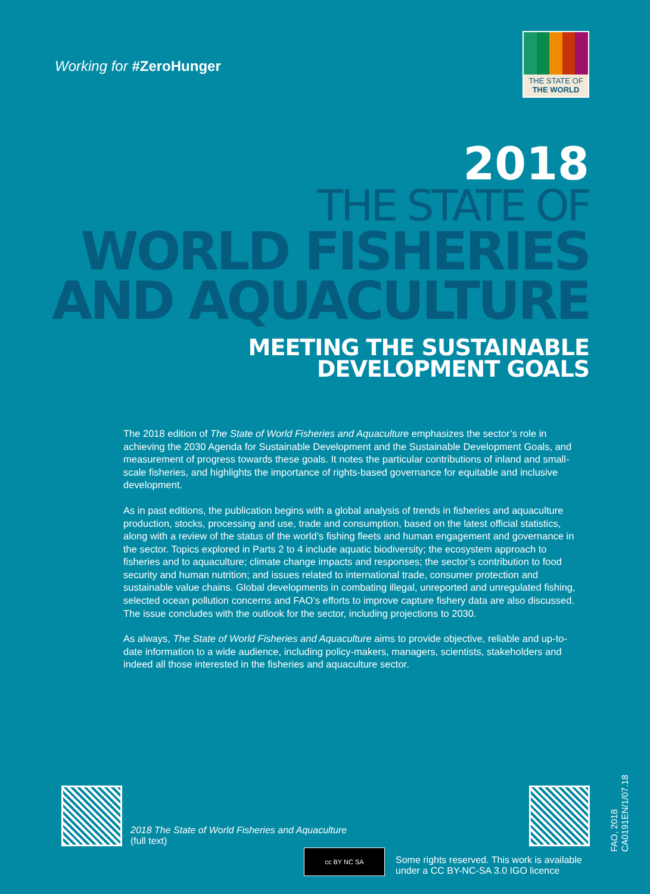Working for #ZeroHunger
THE STATE OF
THE WORLD
2018
THE STATE OF
WORLD FISHERIES
AND AQUACULTURE
MEETING THE SUSTAINABLE
DEVELOPMENT GOALS
The 2018 edition of The State of World Fisheries and Aquaculture emphasizes the sector’s role in achieving the 2030 Agenda for Sustainable Development and the Sustainable Development Goals, and measurement of progress towards these goals. It notes the particular contributions of inland and small-scale fisheries, and highlights the importance of rights-based governance for equitable and inclusive development.
As in past editions, the publication begins with a global analysis of trends in fisheries and aquaculture production, stocks, processing and use, trade and consumption, based on the latest official statistics, along with a review of the status of the world’s fishing fleets and human engagement and governance in the sector. Topics explored in Parts 2 to 4 include aquatic biodiversity; the ecosystem approach to fisheries and to aquaculture; climate change impacts and responses; the sector’s contribution to food security and human nutrition; and issues related to international trade, consumer protection and sustainable value chains. Global developments in combating illegal, unreported and unregulated fishing, selected ocean pollution concerns and FAO’s efforts to improve capture fishery data are also discussed. The issue concludes with the outlook for the sector, including projections to 2030.
As always, The State of World Fisheries and Aquaculture aims to provide objective, reliable and up-to-date information to a wide audience, including policy-makers, managers, scientists, stakeholders and indeed all those interested in the fisheries and aquaculture sector.
2018 The State of World Fisheries and Aquaculture
(full text)
cc BY NC SA
Some rights reserved. This work is available
under a CC BY-NC-SA 3.0 IGO licence
FAO, 2018
CA0191EN/1/07.18